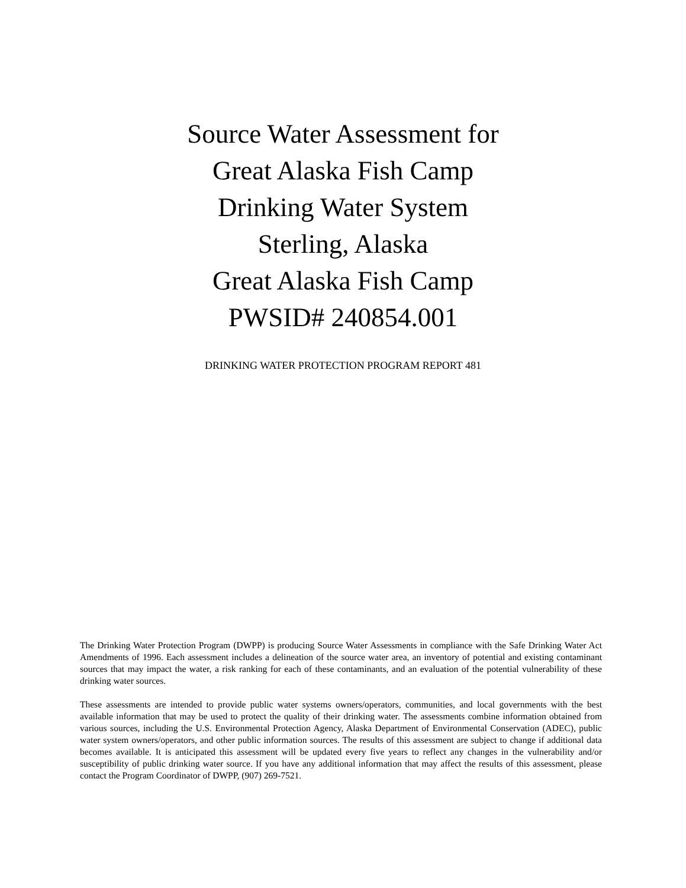Source Water Assessment for
Great Alaska Fish Camp
Drinking Water System
Sterling, Alaska
Great Alaska Fish Camp
PWSID# 240854.001
DRINKING WATER PROTECTION PROGRAM REPORT 481
The Drinking Water Protection Program (DWPP) is producing Source Water Assessments in compliance with the Safe Drinking Water Act Amendments of 1996. Each assessment includes a delineation of the source water area, an inventory of potential and existing contaminant sources that may impact the water, a risk ranking for each of these contaminants, and an evaluation of the potential vulnerability of these drinking water sources.
These assessments are intended to provide public water systems owners/operators, communities, and local governments with the best available information that may be used to protect the quality of their drinking water. The assessments combine information obtained from various sources, including the U.S. Environmental Protection Agency, Alaska Department of Environmental Conservation (ADEC), public water system owners/operators, and other public information sources. The results of this assessment are subject to change if additional data becomes available. It is anticipated this assessment will be updated every five years to reflect any changes in the vulnerability and/or susceptibility of public drinking water source. If you have any additional information that may affect the results of this assessment, please contact the Program Coordinator of DWPP, (907) 269-7521.